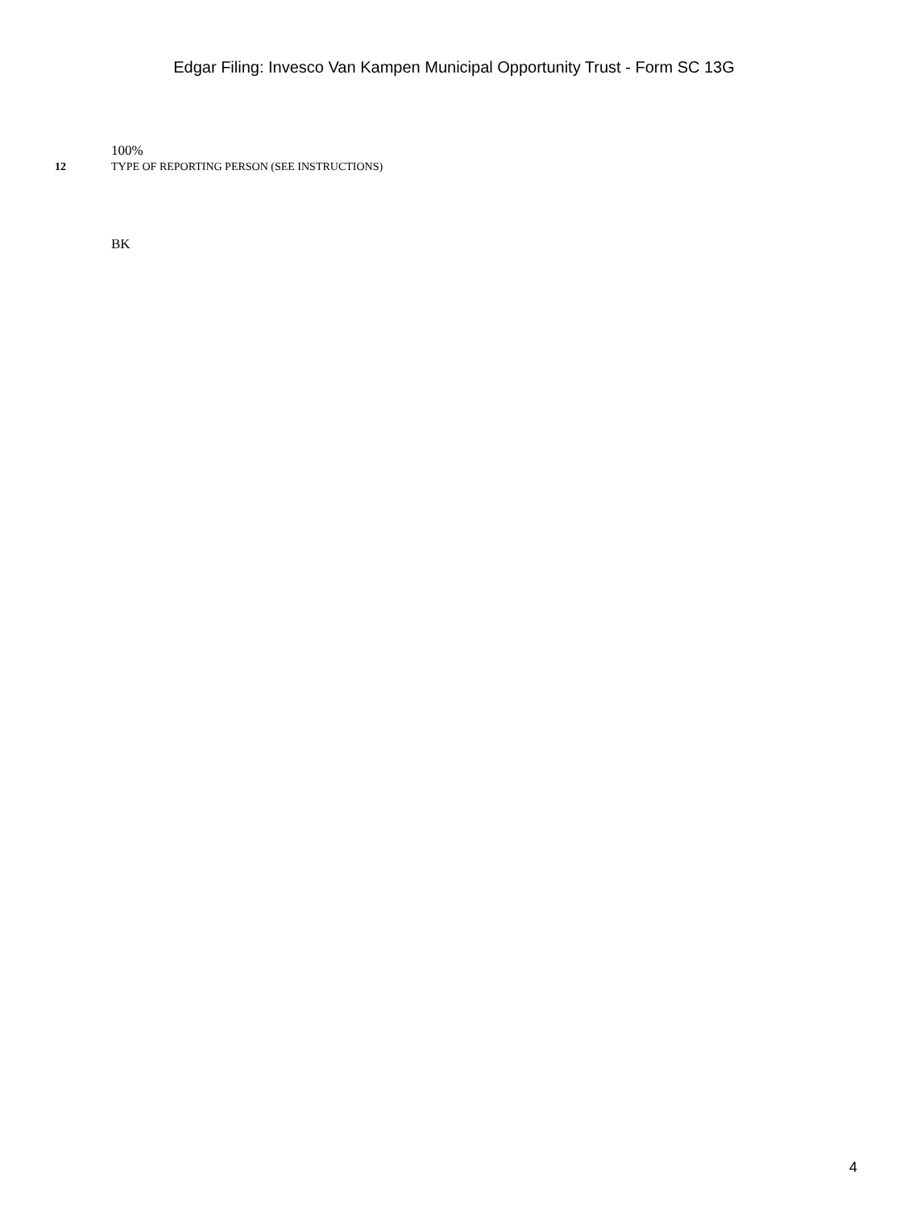Edgar Filing: Invesco Van Kampen Municipal Opportunity Trust - Form SC 13G
100%
12 TYPE OF REPORTING PERSON (SEE INSTRUCTIONS)
BK
4